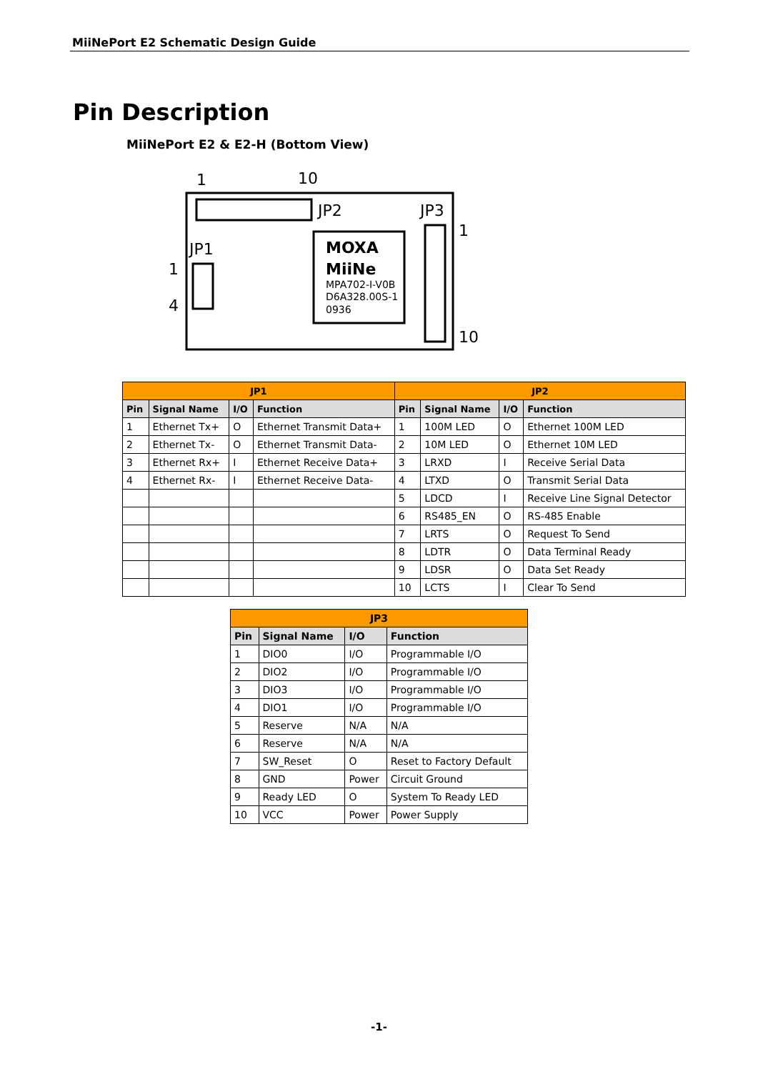MiiNePort E2 Schematic Design Guide
Pin Description
MiiNePort E2 & E2-H (Bottom View)
1
10
JP2
JP3
JP1
1
4
1
10
MOXA
MiiNe
MPA702-I-V0B
D6A328.00S-1
0936
| JP1 | | | | JP2 | | | |
| --- | --- | --- | --- | --- | --- | --- | --- |
| Pin | Signal Name | I/O | Function | Pin | Signal Name | I/O | Function |
| 1 | Ethernet Tx+ | O | Ethernet Transmit Data+ | 1 | 100M LED | O | Ethernet 100M LED |
| 2 | Ethernet Tx- | O | Ethernet Transmit Data- | 2 | 10M LED | O | Ethernet 10M LED |
| 3 | Ethernet Rx+ | I | Ethernet Receive Data+ | 3 | LRXD | I | Receive Serial Data |
| 4 | Ethernet Rx- | I | Ethernet Receive Data- | 4 | LTXD | O | Transmit Serial Data |
| | | | | 5 | LDCD | I | Receive Line Signal Detector |
| | | | | 6 | RS485_EN | O | RS-485 Enable |
| | | | | 7 | LRTS | O | Request To Send |
| | | | | 8 | LDTR | O | Data Terminal Ready |
| | | | | 9 | LDSR | O | Data Set Ready |
| | | | | 10 | LCTS | I | Clear To Send |
| JP3 | | | |
| --- | --- | --- | --- |
| Pin | Signal Name | I/O | Function |
| 1 | DIO0 | I/O | Programmable I/O |
| 2 | DIO2 | I/O | Programmable I/O |
| 3 | DIO3 | I/O | Programmable I/O |
| 4 | DIO1 | I/O | Programmable I/O |
| 5 | Reserve | N/A | N/A |
| 6 | Reserve | N/A | N/A |
| 7 | SW_Reset | O | Reset to Factory Default |
| 8 | GND | Power | Circuit Ground |
| 9 | Ready LED | O | System To Ready LED |
| 10 | VCC | Power | Power Supply |
-1-